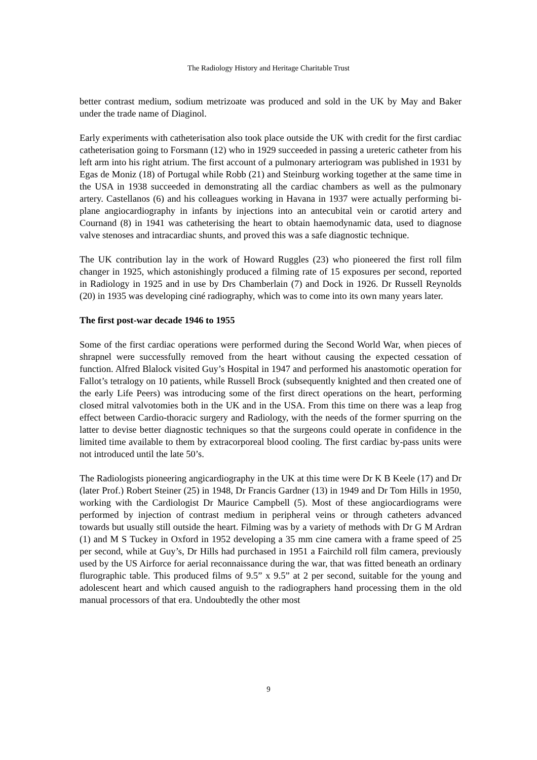The Radiology History and Heritage Charitable Trust
better contrast medium, sodium metrizoate was produced and sold in the UK by May and Baker under the trade name of Diaginol.
Early experiments with catheterisation also took place outside the UK with credit for the first cardiac catheterisation going to Forsmann (12) who in 1929 succeeded in passing a ureteric catheter from his left arm into his right atrium. The first account of a pulmonary arteriogram was published in 1931 by Egas de Moniz (18) of Portugal while Robb (21) and Steinburg working together at the same time in the USA in 1938 succeeded in demonstrating all the cardiac chambers as well as the pulmonary artery. Castellanos (6) and his colleagues working in Havana in 1937 were actually performing bi-plane angiocardiography in infants by injections into an antecubital vein or carotid artery and Cournand (8) in 1941 was catheterising the heart to obtain haemodynamic data, used to diagnose valve stenoses and intracardiac shunts, and proved this was a safe diagnostic technique.
The UK contribution lay in the work of Howard Ruggles (23) who pioneered the first roll film changer in 1925, which astonishingly produced a filming rate of 15 exposures per second, reported in Radiology in 1925 and in use by Drs Chamberlain (7) and Dock in 1926. Dr Russell Reynolds (20) in 1935 was developing ciné radiography, which was to come into its own many years later.
The first post-war decade 1946 to 1955
Some of the first cardiac operations were performed during the Second World War, when pieces of shrapnel were successfully removed from the heart without causing the expected cessation of function. Alfred Blalock visited Guy’s Hospital in 1947 and performed his anastomotic operation for Fallot’s tetralogy on 10 patients, while Russell Brock (subsequently knighted and then created one of the early Life Peers) was introducing some of the first direct operations on the heart, performing closed mitral valvotomies both in the UK and in the USA. From this time on there was a leap frog effect between Cardio-thoracic surgery and Radiology, with the needs of the former spurring on the latter to devise better diagnostic techniques so that the surgeons could operate in confidence in the limited time available to them by extracorporeal blood cooling. The first cardiac by-pass units were not introduced until the late 50’s.
The Radiologists pioneering angicardiography in the UK at this time were Dr K B Keele (17) and Dr (later Prof.) Robert Steiner (25) in 1948, Dr Francis Gardner (13) in 1949 and Dr Tom Hills in 1950, working with the Cardiologist Dr Maurice Campbell (5). Most of these angiocardiograms were performed by injection of contrast medium in peripheral veins or through catheters advanced towards but usually still outside the heart. Filming was by a variety of methods with Dr G M Ardran (1) and M S Tuckey in Oxford in 1952 developing a 35 mm cine camera with a frame speed of 25 per second, while at Guy’s, Dr Hills had purchased in 1951 a Fairchild roll film camera, previously used by the US Airforce for aerial reconnaissance during the war, that was fitted beneath an ordinary flurographic table. This produced films of 9.5” x 9.5” at 2 per second, suitable for the young and adolescent heart and which caused anguish to the radiographers hand processing them in the old manual processors of that era. Undoubtedly the other most
9